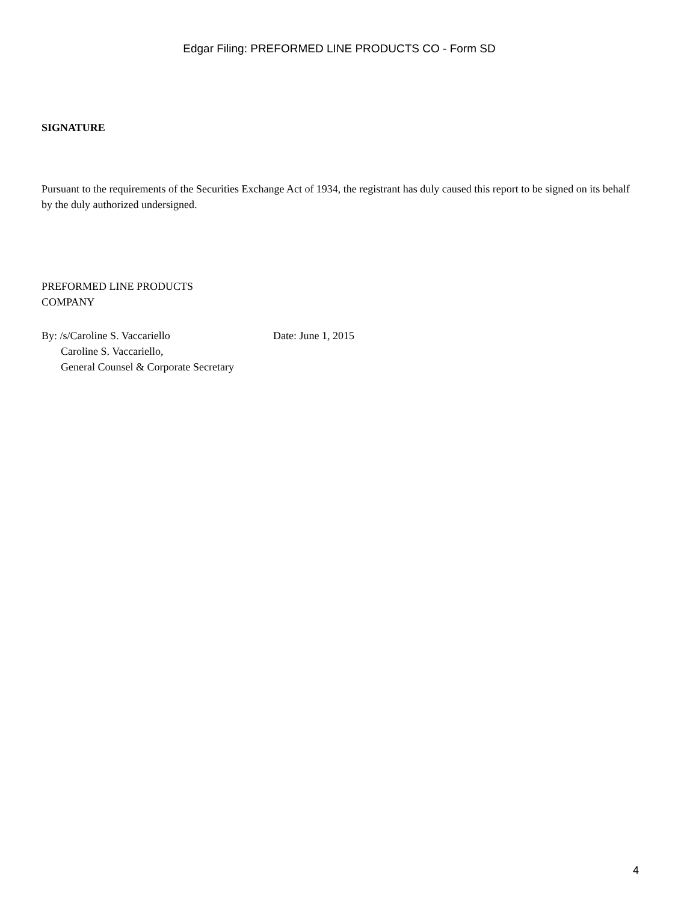Edgar Filing: PREFORMED LINE PRODUCTS CO - Form SD
SIGNATURE
Pursuant to the requirements of the Securities Exchange Act of 1934, the registrant has duly caused this report to be signed on its behalf by the duly authorized undersigned.
PREFORMED LINE PRODUCTS
COMPANY
By: /s/Caroline S. Vaccariello
Caroline S. Vaccariello,
General Counsel & Corporate Secretary
Date: June 1, 2015
4